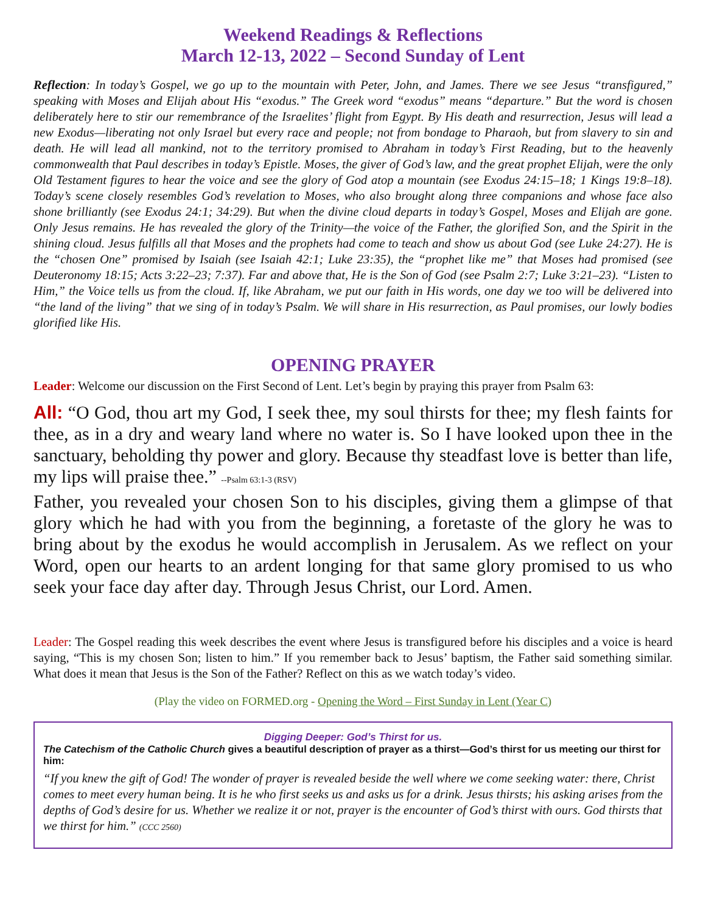Weekend Readings & Reflections
March 12-13, 2022 – Second Sunday of Lent
Reflection: In today’s Gospel, we go up to the mountain with Peter, John, and James. There we see Jesus “transfigured,” speaking with Moses and Elijah about His “exodus.” The Greek word “exodus” means “departure.” But the word is chosen deliberately here to stir our remembrance of the Israelites’ flight from Egypt. By His death and resurrection, Jesus will lead a new Exodus—liberating not only Israel but every race and people; not from bondage to Pharaoh, but from slavery to sin and death. He will lead all mankind, not to the territory promised to Abraham in today’s First Reading, but to the heavenly commonwealth that Paul describes in today’s Epistle. Moses, the giver of God’s law, and the great prophet Elijah, were the only Old Testament figures to hear the voice and see the glory of God atop a mountain (see Exodus 24:15–18; 1 Kings 19:8–18). Today’s scene closely resembles God’s revelation to Moses, who also brought along three companions and whose face also shone brilliantly (see Exodus 24:1; 34:29). But when the divine cloud departs in today’s Gospel, Moses and Elijah are gone. Only Jesus remains. He has revealed the glory of the Trinity—the voice of the Father, the glorified Son, and the Spirit in the shining cloud. Jesus fulfills all that Moses and the prophets had come to teach and show us about God (see Luke 24:27). He is the “chosen One” promised by Isaiah (see Isaiah 42:1; Luke 23:35), the “prophet like me” that Moses had promised (see Deuteronomy 18:15; Acts 3:22–23; 7:37). Far and above that, He is the Son of God (see Psalm 2:7; Luke 3:21–23). “Listen to Him,” the Voice tells us from the cloud. If, like Abraham, we put our faith in His words, one day we too will be delivered into “the land of the living” that we sing of in today’s Psalm. We will share in His resurrection, as Paul promises, our lowly bodies glorified like His.
OPENING PRAYER
Leader: Welcome our discussion on the First Second of Lent. Let’s begin by praying this prayer from Psalm 63:
All: “O God, thou art my God, I seek thee, my soul thirsts for thee; my flesh faints for thee, as in a dry and weary land where no water is. So I have looked upon thee in the sanctuary, beholding thy power and glory. Because thy steadfast love is better than life, my lips will praise thee.” --Psalm 63:1-3 (RSV)
Father, you revealed your chosen Son to his disciples, giving them a glimpse of that glory which he had with you from the beginning, a foretaste of the glory he was to bring about by the exodus he would accomplish in Jerusalem. As we reflect on your Word, open our hearts to an ardent longing for that same glory promised to us who seek your face day after day. Through Jesus Christ, our Lord. Amen.
Leader: The Gospel reading this week describes the event where Jesus is transfigured before his disciples and a voice is heard saying, “This is my chosen Son; listen to him.” If you remember back to Jesus’ baptism, the Father said something similar. What does it mean that Jesus is the Son of the Father? Reflect on this as we watch today’s video.
(Play the video on FORMED.org - Opening the Word – First Sunday in Lent (Year C)
Digging Deeper: God’s Thirst for us.
The Catechism of the Catholic Church gives a beautiful description of prayer as a thirst—God’s thirst for us meeting our thirst for him:
“If you knew the gift of God! The wonder of prayer is revealed beside the well where we come seeking water: there, Christ comes to meet every human being. It is he who first seeks us and asks us for a drink. Jesus thirsts; his asking arises from the depths of God’s desire for us. Whether we realize it or not, prayer is the encounter of God’s thirst with ours. God thirsts that we thirst for him.” (CCC 2560)